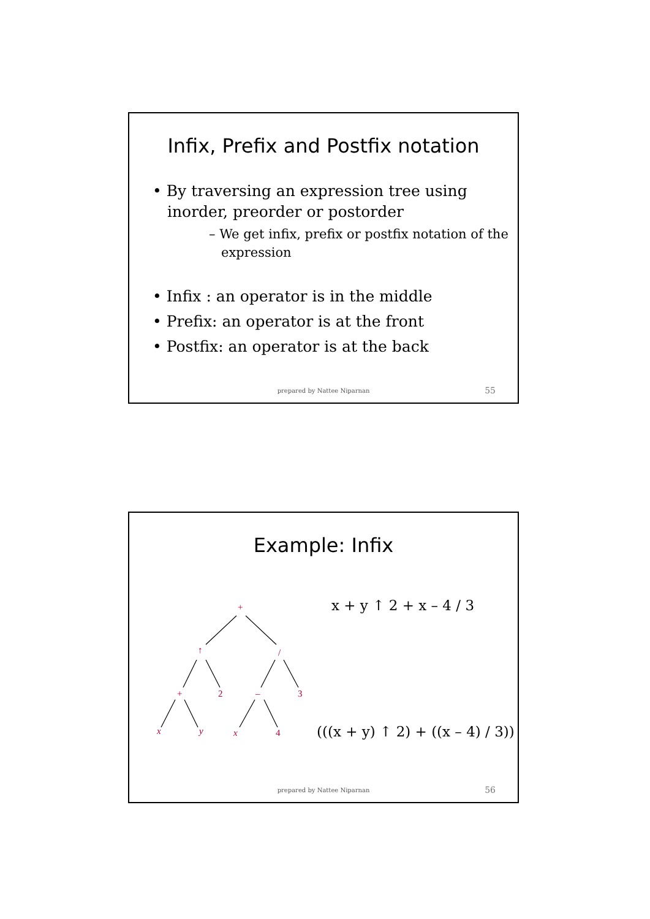Infix, Prefix and Postfix notation
• By traversing an expression tree using inorder, preorder or postorder
– We get infix, prefix or postfix notation of the expression
• Infix : an operator is in the middle
• Prefix: an operator is at the front
• Postfix: an operator is at the back
prepared by Nattee Niparnan 55
Example: Infix
x + y ↑ 2 + x – 4 / 3
+
↑ /
+ 2 – 3
x y x 4
(((x + y) ↑ 2) + ((x – 4) / 3))
prepared by Nattee Niparnan 56